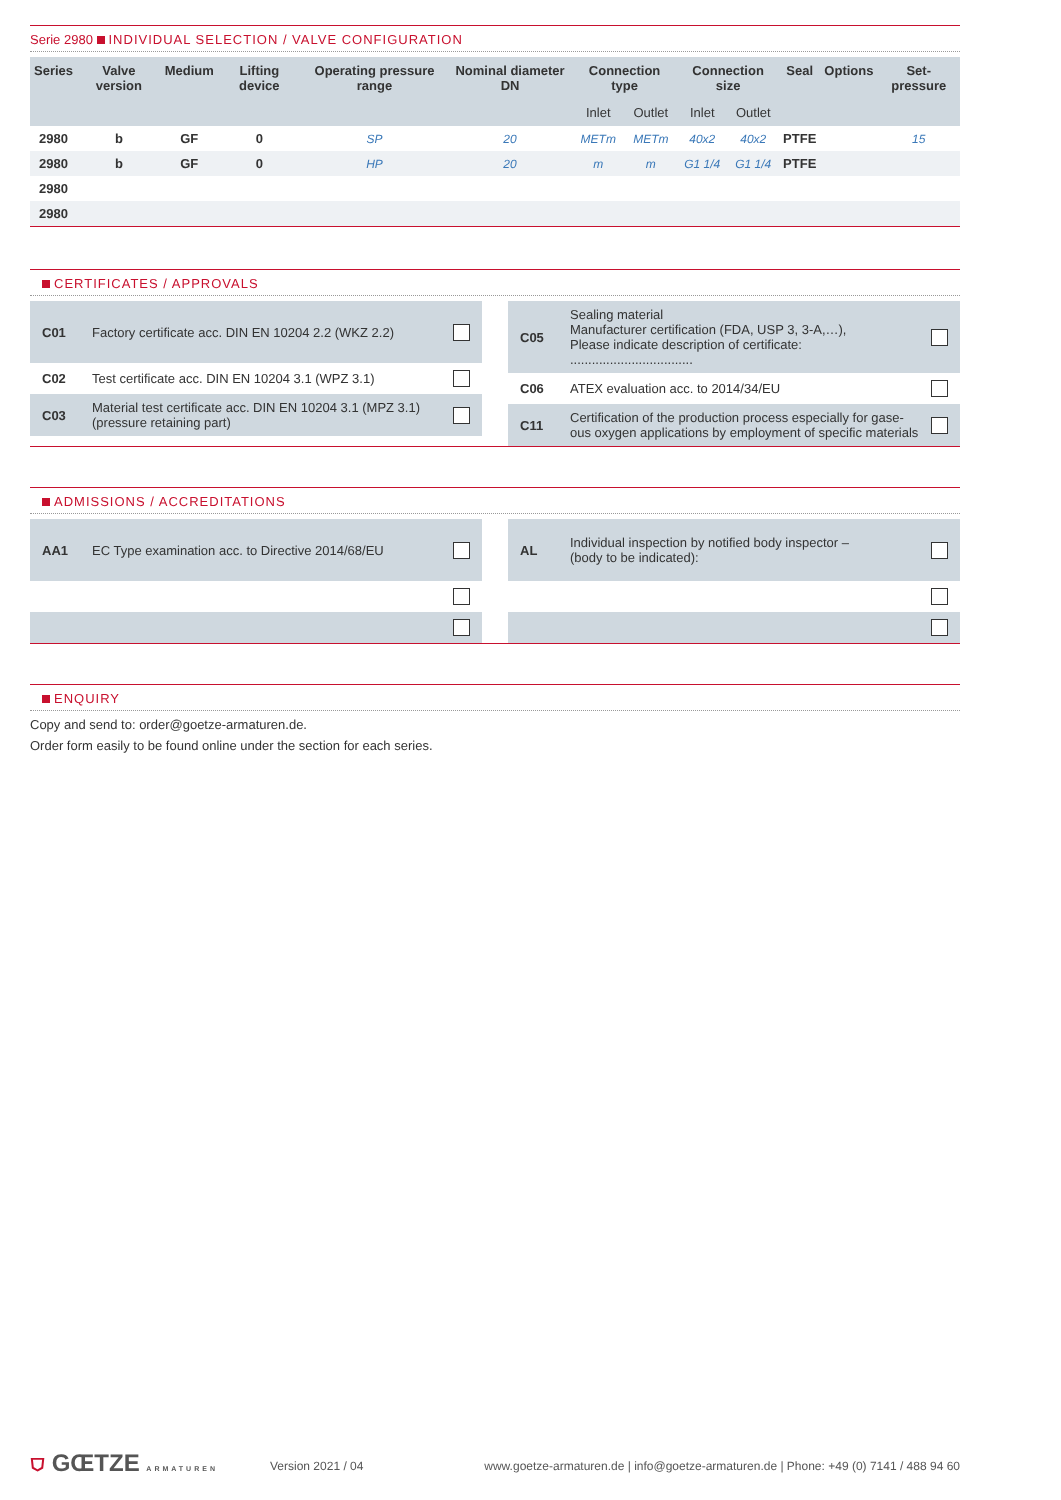Serie 2980 INDIVIDUAL SELECTION / VALVE CONFIGURATION
| Series | Valve version | Medium | Lifting device | Operating pressure range | Nominal diameter DN | Connection type | | Connection size | | Seal | Options | Set-pressure |
| --- | --- | --- | --- | --- | --- | --- | --- | --- | --- | --- | --- | --- |
| | | | | | | Inlet | Outlet | Inlet | Outlet | | | |
| 2980 | b | GF | 0 | SP | 20 | METm | METm | 40x2 | 40x2 | PTFE | | 15 |
| 2980 | b | GF | 0 | HP | 20 | m | m | G1 1/4 | G1 1/4 | PTFE | | |
| 2980 | | | | | | | | | | | | |
| 2980 | | | | | | | | | | | | |
CERTIFICATES / APPROVALS
C01 Factory certificate acc. DIN EN 10204 2.2 (WKZ 2.2)
C02 Test certificate acc. DIN EN 10204 3.1 (WPZ 3.1)
C03 Material test certificate acc. DIN EN 10204 3.1 (MPZ 3.1)
(pressure retaining part)
C05 Sealing material
Manufacturer certification (FDA, USP 3, 3-A,…),
Please indicate description of certificate: ..................................
C06 ATEX evaluation acc. to 2014/34/EU
C11 Certification of the production process especially for gase-
ous oxygen applications by employment of specific materials
ADMISSIONS / ACCREDITATIONS
AA1 EC Type examination acc. to Directive 2014/68/EU AL Individual inspection by notified body inspector –
(body to be indicated):
ENQUIRY
Copy and send to: order@goetze-armaturen.de.
Order form easily to be found online under the section for each series.
⛉ GŒTZE ARMATUREN
Version 2021 / 04
www.goetze-armaturen.de | info@goetze-armaturen.de | Phone: +49 (0) 7141 / 488 94 60